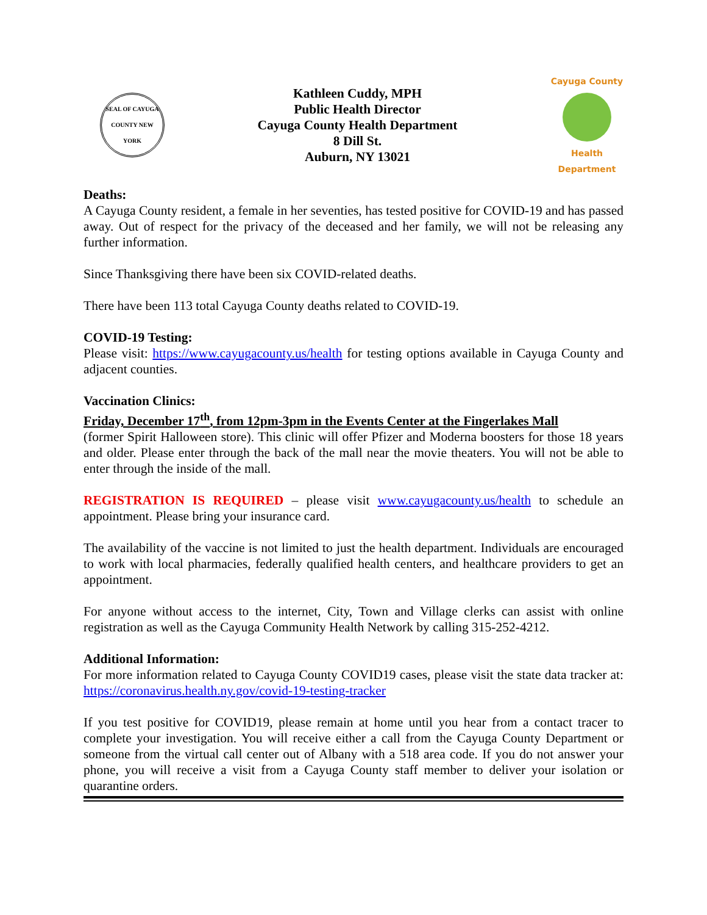SEAL OF CAYUGA COUNTY NEW YORK
Kathleen Cuddy, MPH
Public Health Director
Cayuga County Health Department
8 Dill St.
Auburn, NY 13021
Cayuga County
Health Department
Deaths:
A Cayuga County resident, a female in her seventies, has tested positive for COVID-19 and has passed away. Out of respect for the privacy of the deceased and her family, we will not be releasing any further information.
Since Thanksgiving there have been six COVID-related deaths.
There have been 113 total Cayuga County deaths related to COVID-19.
COVID-19 Testing:
Please visit: https://www.cayugacounty.us/health for testing options available in Cayuga County and adjacent counties.
Vaccination Clinics:
Friday, December 17<sup>th</sup>, from 12pm-3pm in the Events Center at the Fingerlakes Mall
(former Spirit Halloween store). This clinic will offer Pfizer and Moderna boosters for those 18 years and older. Please enter through the back of the mall near the movie theaters. You will not be able to enter through the inside of the mall.
REGISTRATION IS REQUIRED – please visit www.cayugacounty.us/health to schedule an appointment. Please bring your insurance card.
The availability of the vaccine is not limited to just the health department. Individuals are encouraged to work with local pharmacies, federally qualified health centers, and healthcare providers to get an appointment.
For anyone without access to the internet, City, Town and Village clerks can assist with online registration as well as the Cayuga Community Health Network by calling 315-252-4212.
Additional Information:
For more information related to Cayuga County COVID19 cases, please visit the state data tracker at: https://coronavirus.health.ny.gov/covid-19-testing-tracker
If you test positive for COVID19, please remain at home until you hear from a contact tracer to complete your investigation. You will receive either a call from the Cayuga County Department or someone from the virtual call center out of Albany with a 518 area code. If you do not answer your phone, you will receive a visit from a Cayuga County staff member to deliver your isolation or quarantine orders.